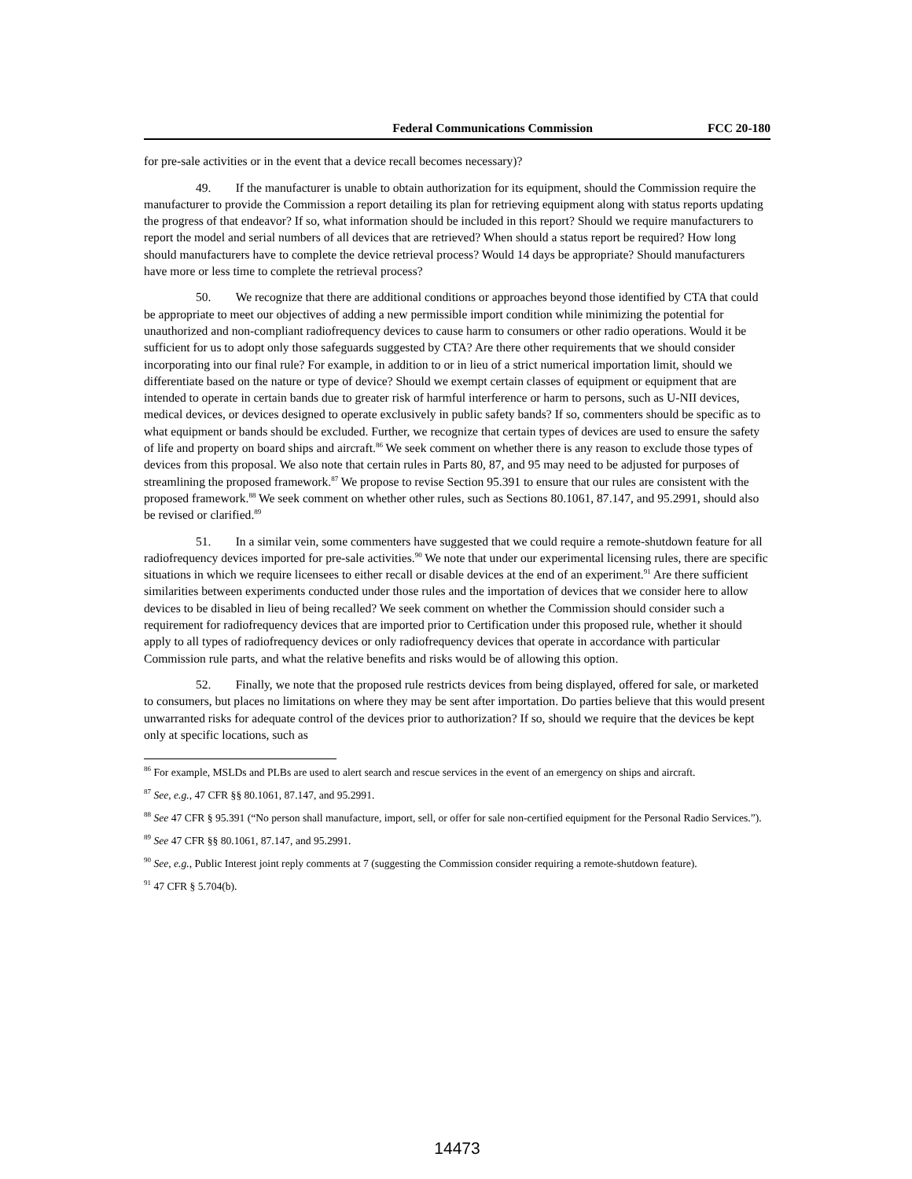Federal Communications Commission FCC 20-180
for pre-sale activities or in the event that a device recall becomes necessary)?
49. If the manufacturer is unable to obtain authorization for its equipment, should the Commission require the manufacturer to provide the Commission a report detailing its plan for retrieving equipment along with status reports updating the progress of that endeavor? If so, what information should be included in this report? Should we require manufacturers to report the model and serial numbers of all devices that are retrieved? When should a status report be required? How long should manufacturers have to complete the device retrieval process? Would 14 days be appropriate? Should manufacturers have more or less time to complete the retrieval process?
50. We recognize that there are additional conditions or approaches beyond those identified by CTA that could be appropriate to meet our objectives of adding a new permissible import condition while minimizing the potential for unauthorized and non-compliant radiofrequency devices to cause harm to consumers or other radio operations. Would it be sufficient for us to adopt only those safeguards suggested by CTA? Are there other requirements that we should consider incorporating into our final rule? For example, in addition to or in lieu of a strict numerical importation limit, should we differentiate based on the nature or type of device? Should we exempt certain classes of equipment or equipment that are intended to operate in certain bands due to greater risk of harmful interference or harm to persons, such as U-NII devices, medical devices, or devices designed to operate exclusively in public safety bands? If so, commenters should be specific as to what equipment or bands should be excluded. Further, we recognize that certain types of devices are used to ensure the safety of life and property on board ships and aircraft.<sup>86</sup> We seek comment on whether there is any reason to exclude those types of devices from this proposal. We also note that certain rules in Parts 80, 87, and 95 may need to be adjusted for purposes of streamlining the proposed framework.<sup>87</sup> We propose to revise Section 95.391 to ensure that our rules are consistent with the proposed framework.<sup>88</sup> We seek comment on whether other rules, such as Sections 80.1061, 87.147, and 95.2991, should also be revised or clarified.<sup>89</sup>
51. In a similar vein, some commenters have suggested that we could require a remote-shutdown feature for all radiofrequency devices imported for pre-sale activities.<sup>90</sup> We note that under our experimental licensing rules, there are specific situations in which we require licensees to either recall or disable devices at the end of an experiment.<sup>91</sup> Are there sufficient similarities between experiments conducted under those rules and the importation of devices that we consider here to allow devices to be disabled in lieu of being recalled? We seek comment on whether the Commission should consider such a requirement for radiofrequency devices that are imported prior to Certification under this proposed rule, whether it should apply to all types of radiofrequency devices or only radiofrequency devices that operate in accordance with particular Commission rule parts, and what the relative benefits and risks would be of allowing this option.
52. Finally, we note that the proposed rule restricts devices from being displayed, offered for sale, or marketed to consumers, but places no limitations on where they may be sent after importation. Do parties believe that this would present unwarranted risks for adequate control of the devices prior to authorization? If so, should we require that the devices be kept only at specific locations, such as
<sup>86</sup> For example, MSLDs and PLBs are used to alert search and rescue services in the event of an emergency on ships and aircraft.
<sup>87</sup> See, e.g., 47 CFR §§ 80.1061, 87.147, and 95.2991.
<sup>88</sup> See 47 CFR § 95.391 (“No person shall manufacture, import, sell, or offer for sale non-certified equipment for the Personal Radio Services.”).
<sup>89</sup> See 47 CFR §§ 80.1061, 87.147, and 95.2991.
<sup>90</sup> See, e.g., Public Interest joint reply comments at 7 (suggesting the Commission consider requiring a remote-shutdown feature).
<sup>91</sup> 47 CFR § 5.704(b).
14473